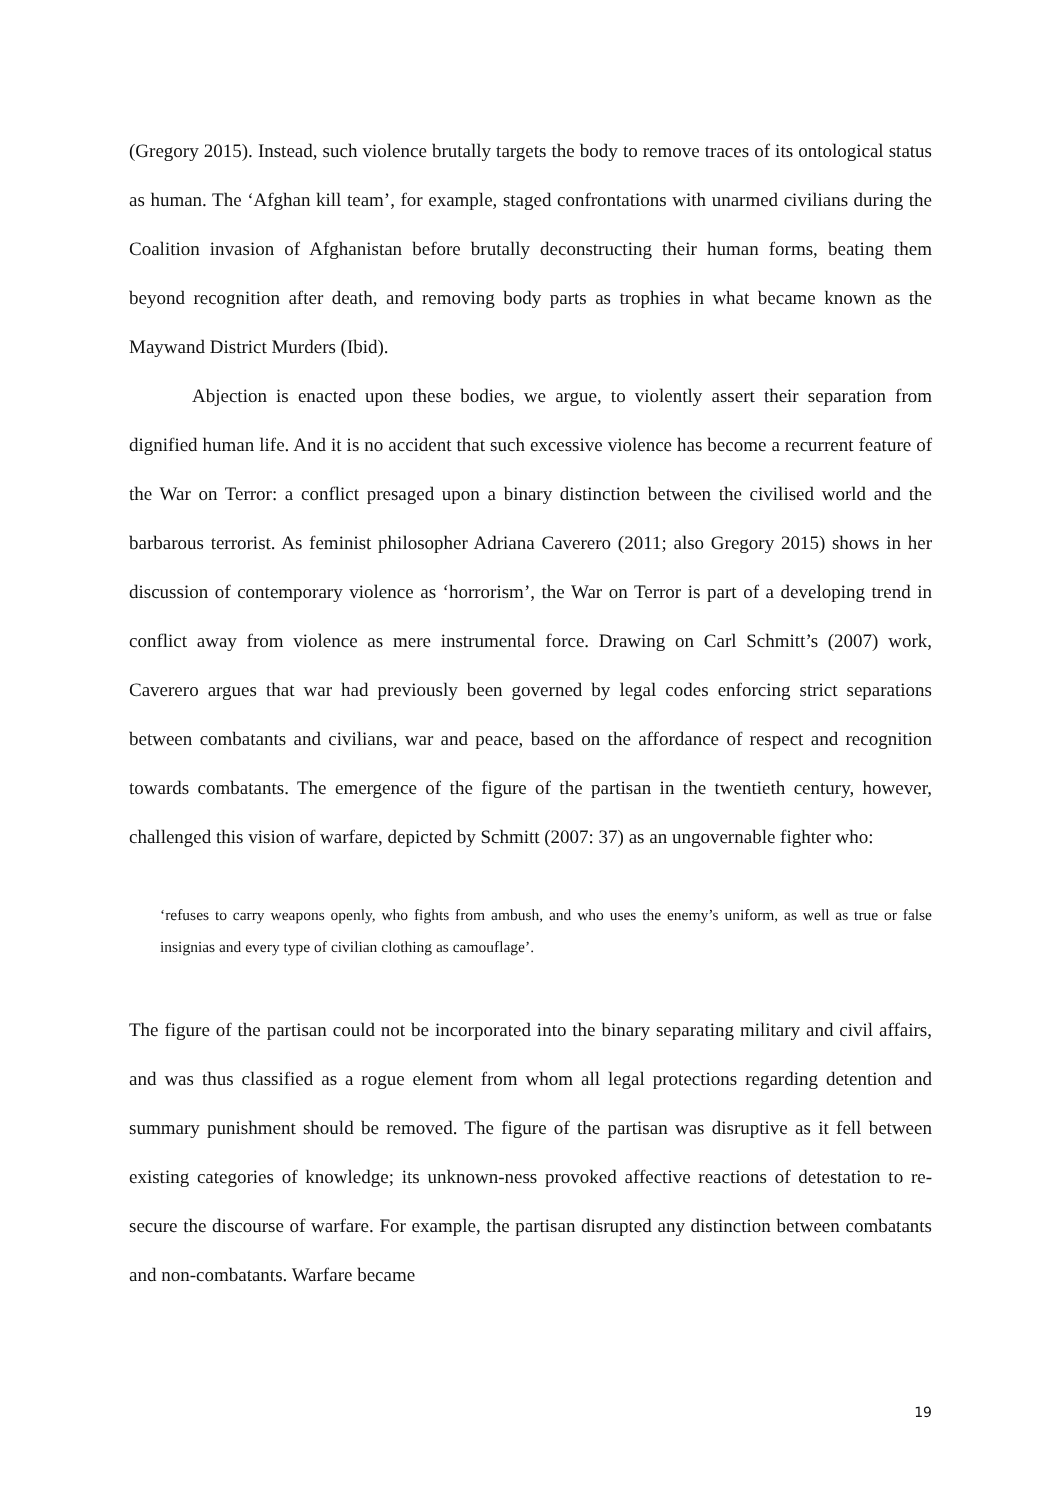(Gregory 2015). Instead, such violence brutally targets the body to remove traces of its ontological status as human. The ‘Afghan kill team’, for example, staged confrontations with unarmed civilians during the Coalition invasion of Afghanistan before brutally deconstructing their human forms, beating them beyond recognition after death, and removing body parts as trophies in what became known as the Maywand District Murders (Ibid).
Abjection is enacted upon these bodies, we argue, to violently assert their separation from dignified human life. And it is no accident that such excessive violence has become a recurrent feature of the War on Terror: a conflict presaged upon a binary distinction between the civilised world and the barbarous terrorist. As feminist philosopher Adriana Caverero (2011; also Gregory 2015) shows in her discussion of contemporary violence as ‘horrorism’, the War on Terror is part of a developing trend in conflict away from violence as mere instrumental force. Drawing on Carl Schmitt’s (2007) work, Caverero argues that war had previously been governed by legal codes enforcing strict separations between combatants and civilians, war and peace, based on the affordance of respect and recognition towards combatants. The emergence of the figure of the partisan in the twentieth century, however, challenged this vision of warfare, depicted by Schmitt (2007: 37) as an ungovernable fighter who:
‘refuses to carry weapons openly, who fights from ambush, and who uses the enemy’s uniform, as well as true or false insignias and every type of civilian clothing as camouflage’.
The figure of the partisan could not be incorporated into the binary separating military and civil affairs, and was thus classified as a rogue element from whom all legal protections regarding detention and summary punishment should be removed. The figure of the partisan was disruptive as it fell between existing categories of knowledge; its unknown-ness provoked affective reactions of detestation to re-secure the discourse of warfare. For example, the partisan disrupted any distinction between combatants and non-combatants. Warfare became
19